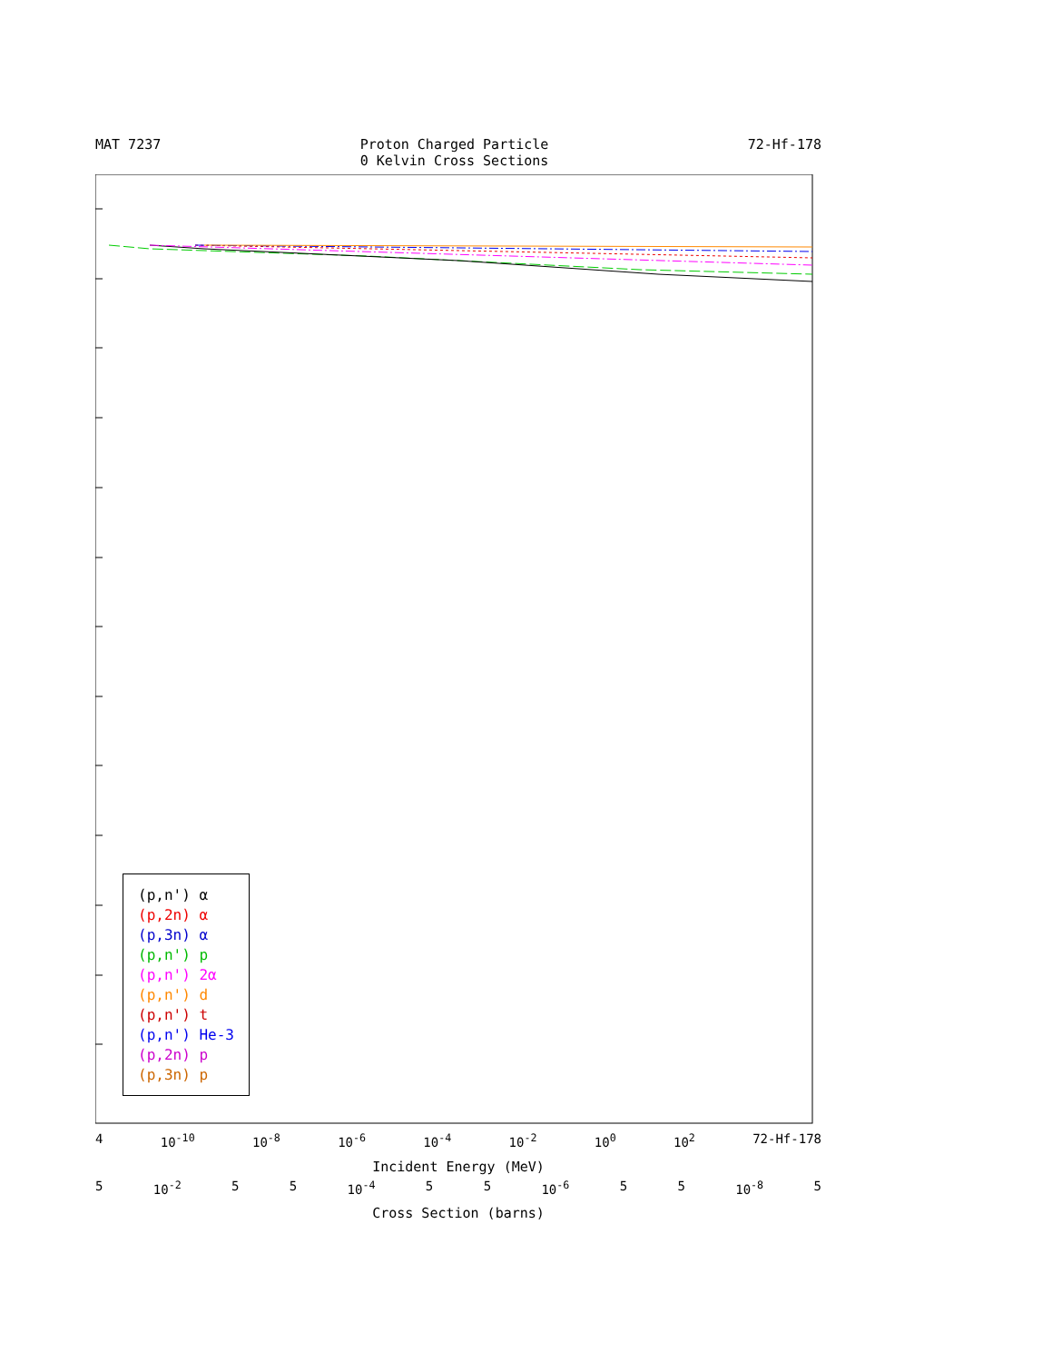MAT 7237 Proton Charged Particle
0 Kelvin Cross Sections 72-Hf-178
(p,n') α
(p,2n) α
(p,3n) α
(p,n') p
(p,n') 2α
(p,n') d
(p,n') t
(p,n') He-3
(p,2n) p
(p,3n) p
4 10<sup>-10</sup> 10<sup>-8</sup> 10<sup>-6</sup> 10<sup>-4</sup> 10<sup>-2</sup> 10<sup>0</sup> 10<sup>2</sup> 72-Hf-178
Incident Energy (MeV)
5 10<sup>-2</sup> 5 5 10<sup>-4</sup> 5 5 10<sup>-6</sup> 5 5 10<sup>-8</sup> 5
Cross Section (barns)